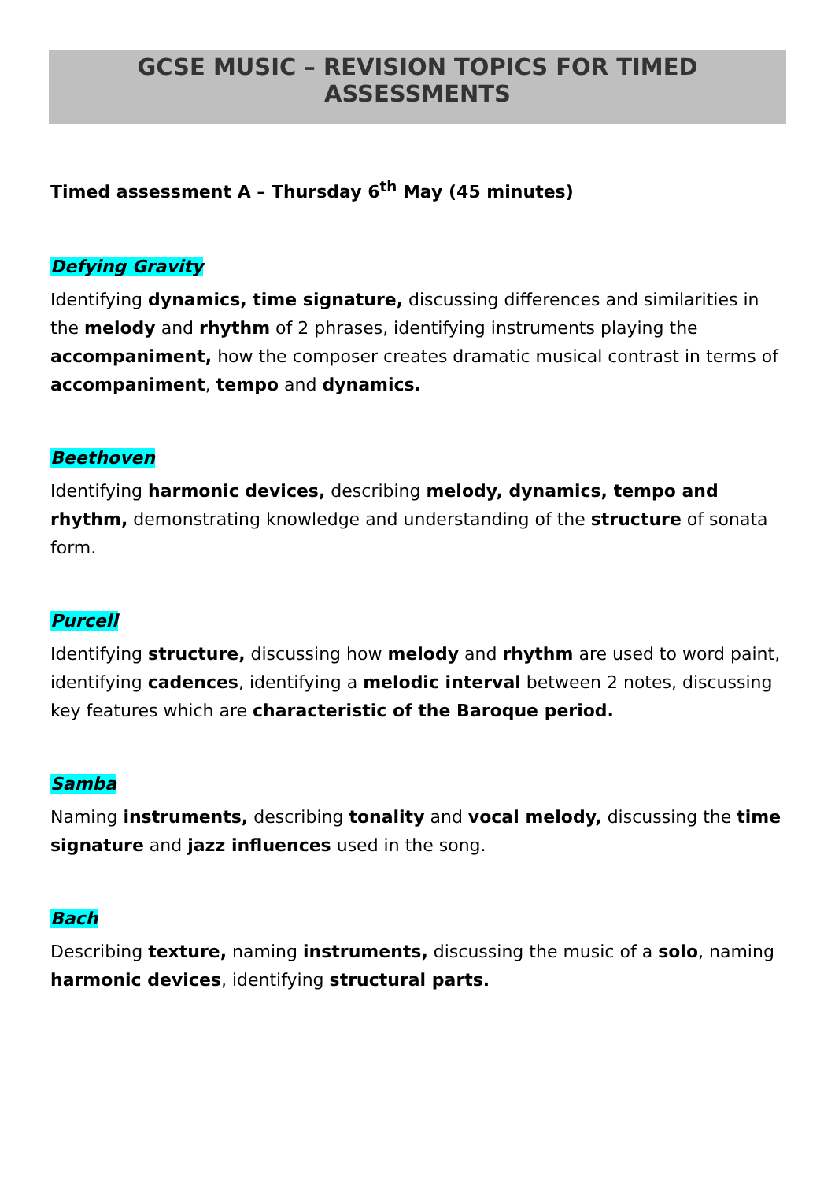GCSE MUSIC – REVISION TOPICS FOR TIMED ASSESSMENTS
Timed assessment A – Thursday 6<sup>th</sup> May (45 minutes)
Defying Gravity
Identifying dynamics, time signature, discussing differences and similarities in the melody and rhythm of 2 phrases, identifying instruments playing the accompaniment, how the composer creates dramatic musical contrast in terms of accompaniment, tempo and dynamics.
Beethoven
Identifying harmonic devices, describing melody, dynamics, tempo and rhythm, demonstrating knowledge and understanding of the structure of sonata form.
Purcell
Identifying structure, discussing how melody and rhythm are used to word paint, identifying cadences, identifying a melodic interval between 2 notes, discussing key features which are characteristic of the Baroque period.
Samba
Naming instruments, describing tonality and vocal melody, discussing the time signature and jazz influences used in the song.
Bach
Describing texture, naming instruments, discussing the music of a solo, naming harmonic devices, identifying structural parts.